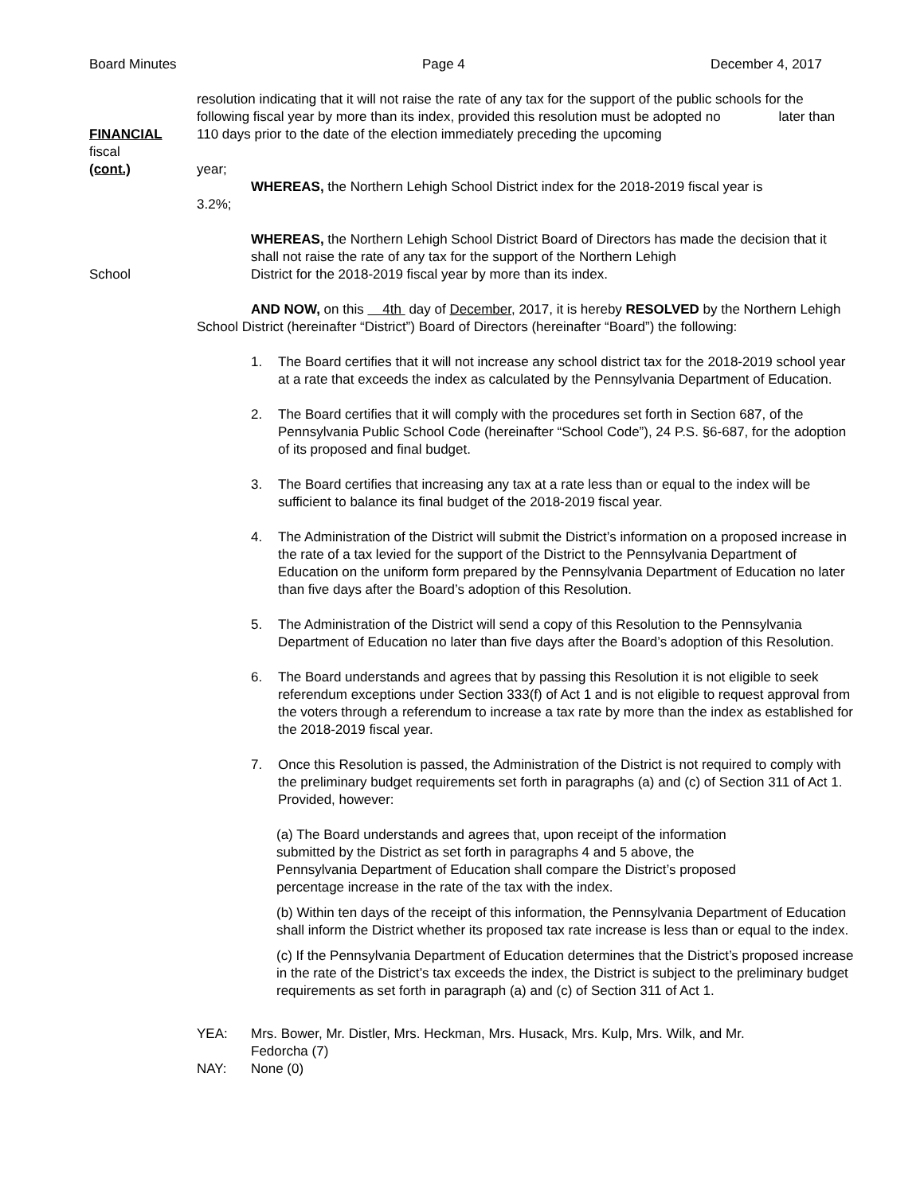Board Minutes Page 4 December 4, 2017
FINANCIAL
fiscal
(cont.)
resolution indicating that it will not raise the rate of any tax for the support of the public schools for the following fiscal year by more than its index, provided this resolution must be adopted no later than 110 days prior to the date of the election immediately preceding the upcoming
year;
WHEREAS, the Northern Lehigh School District index for the 2018-2019 fiscal year is
3.2%;
WHEREAS, the Northern Lehigh School District Board of Directors has made the decision that it shall not raise the rate of any tax for the support of the Northern Lehigh
School District for the 2018-2019 fiscal year by more than its index.
AND NOW, on this 4th day of December, 2017, it is hereby RESOLVED by the Northern Lehigh School District (hereinafter “District”) Board of Directors (hereinafter “Board”) the following:
1. The Board certifies that it will not increase any school district tax for the 2018-2019 school year at a rate that exceeds the index as calculated by the Pennsylvania Department of Education.
2. The Board certifies that it will comply with the procedures set forth in Section 687, of the Pennsylvania Public School Code (hereinafter “School Code”), 24 P.S. §6-687, for the adoption of its proposed and final budget.
3. The Board certifies that increasing any tax at a rate less than or equal to the index will be sufficient to balance its final budget of the 2018-2019 fiscal year.
4. The Administration of the District will submit the District’s information on a proposed increase in the rate of a tax levied for the support of the District to the Pennsylvania Department of Education on the uniform form prepared by the Pennsylvania Department of Education no later than five days after the Board’s adoption of this Resolution.
5. The Administration of the District will send a copy of this Resolution to the Pennsylvania Department of Education no later than five days after the Board’s adoption of this Resolution.
6. The Board understands and agrees that by passing this Resolution it is not eligible to seek referendum exceptions under Section 333(f) of Act 1 and is not eligible to request approval from the voters through a referendum to increase a tax rate by more than the index as established for the 2018-2019 fiscal year.
7. Once this Resolution is passed, the Administration of the District is not required to comply with the preliminary budget requirements set forth in paragraphs (a) and (c) of Section 311 of Act 1. Provided, however:
(a) The Board understands and agrees that, upon receipt of the information submitted by the District as set forth in paragraphs 4 and 5 above, the Pennsylvania Department of Education shall compare the District’s proposed percentage increase in the rate of the tax with the index.
(b) Within ten days of the receipt of this information, the Pennsylvania Department of Education shall inform the District whether its proposed tax rate increase is less than or equal to the index.
(c) If the Pennsylvania Department of Education determines that the District’s proposed increase in the rate of the District’s tax exceeds the index, the District is subject to the preliminary budget requirements as set forth in paragraph (a) and (c) of Section 311 of Act 1.
YEA: Mrs. Bower, Mr. Distler, Mrs. Heckman, Mrs. Husack, Mrs. Kulp, Mrs. Wilk, and Mr. Fedorcha (7)
NAY: None (0)